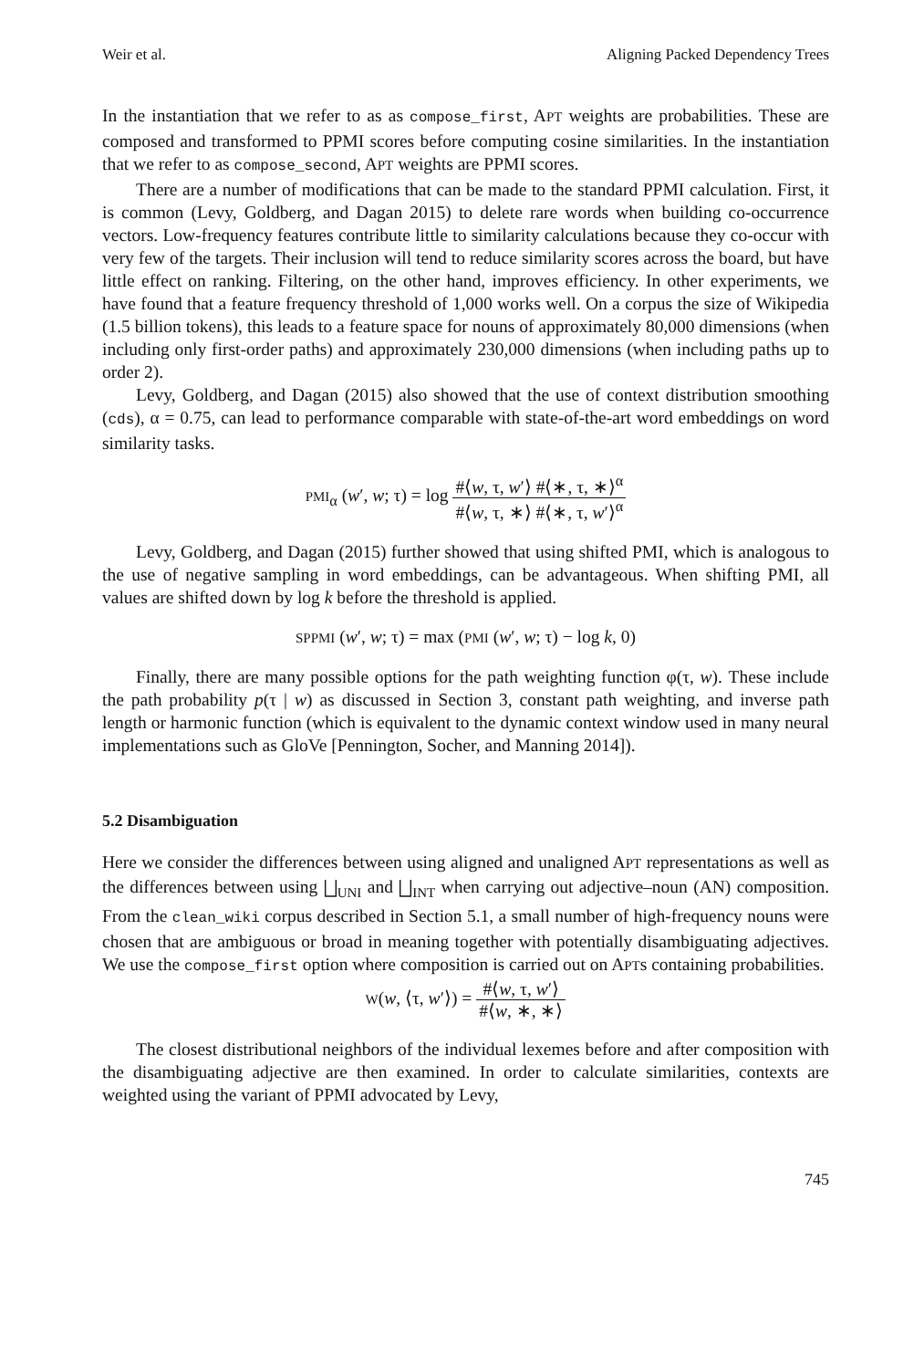Weir et al. Aligning Packed Dependency Trees
In the instantiation that we refer to as as compose_first, APT weights are probabilities. These are composed and transformed to PPMI scores before computing cosine similarities. In the instantiation that we refer to as compose_second, APT weights are PPMI scores.
There are a number of modifications that can be made to the standard PPMI calculation. First, it is common (Levy, Goldberg, and Dagan 2015) to delete rare words when building co-occurrence vectors. Low-frequency features contribute little to similarity calculations because they co-occur with very few of the targets. Their inclusion will tend to reduce similarity scores across the board, but have little effect on ranking. Filtering, on the other hand, improves efficiency. In other experiments, we have found that a feature frequency threshold of 1,000 works well. On a corpus the size of Wikipedia (1.5 billion tokens), this leads to a feature space for nouns of approximately 80,000 dimensions (when including only first-order paths) and approximately 230,000 dimensions (when including paths up to order 2).
Levy, Goldberg, and Dagan (2015) also showed that the use of context distribution smoothing (cds), α = 0.75, can lead to performance comparable with state-of-the-art word embeddings on word similarity tasks.
PMI<sub>α</sub> (w′, w; τ) = log #⟨w, τ, w′⟩ #⟨∗, τ, ∗⟩<sup>α</sup> #⟨w, τ, ∗⟩ #⟨∗, τ, w′⟩<sup>α</sup>
Levy, Goldberg, and Dagan (2015) further showed that using shifted PMI, which is analogous to the use of negative sampling in word embeddings, can be advantageous. When shifting PMI, all values are shifted down by log k before the threshold is applied.
SPPMI (w′, w; τ) = max (PMI (w′, w; τ) − log k, 0)
Finally, there are many possible options for the path weighting function φ(τ, w). These include the path probability p(τ | w) as discussed in Section 3, constant path weighting, and inverse path length or harmonic function (which is equivalent to the dynamic context window used in many neural implementations such as GloVe [Pennington, Socher, and Manning 2014]).
5.2 Disambiguation
Here we consider the differences between using aligned and unaligned APT representations as well as the differences between using ⨆<sub>UNI</sub> and ⨆<sub>INT</sub> when carrying out adjective–noun (AN) composition. From the clean_wiki corpus described in Section 5.1, a small number of high-frequency nouns were chosen that are ambiguous or broad in meaning together with potentially disambiguating adjectives. We use the compose_first option where composition is carried out on APTs containing probabilities.
W(w, ⟨τ, w′⟩) = #⟨w, τ, w′⟩ #⟨w, ∗, ∗⟩
The closest distributional neighbors of the individual lexemes before and after composition with the disambiguating adjective are then examined. In order to calculate similarities, contexts are weighted using the variant of PPMI advocated by Levy,
745